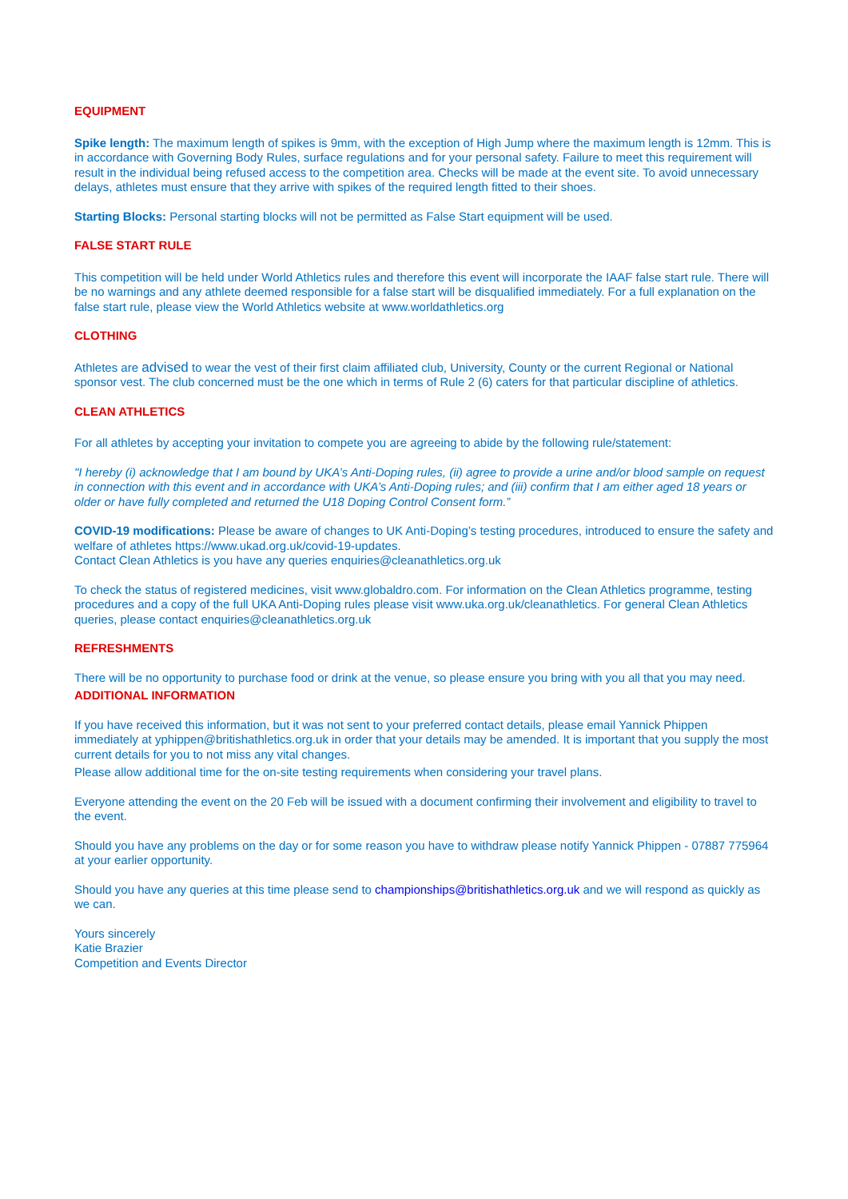EQUIPMENT
Spike length: The maximum length of spikes is 9mm, with the exception of High Jump where the maximum length is 12mm. This is in accordance with Governing Body Rules, surface regulations and for your personal safety. Failure to meet this requirement will result in the individual being refused access to the competition area. Checks will be made at the event site. To avoid unnecessary delays, athletes must ensure that they arrive with spikes of the required length fitted to their shoes.
Starting Blocks: Personal starting blocks will not be permitted as False Start equipment will be used.
FALSE START RULE
This competition will be held under World Athletics rules and therefore this event will incorporate the IAAF false start rule. There will be no warnings and any athlete deemed responsible for a false start will be disqualified immediately. For a full explanation on the false start rule, please view the World Athletics website at www.worldathletics.org
CLOTHING
Athletes are advised to wear the vest of their first claim affiliated club, University, County or the current Regional or National sponsor vest. The club concerned must be the one which in terms of Rule 2 (6) caters for that particular discipline of athletics.
CLEAN ATHLETICS
For all athletes by accepting your invitation to compete you are agreeing to abide by the following rule/statement:
"I hereby (i) acknowledge that I am bound by UKA’s Anti-Doping rules, (ii) agree to provide a urine and/or blood sample on request in connection with this event and in accordance with UKA’s Anti-Doping rules; and (iii) confirm that I am either aged 18 years or older or have fully completed and returned the U18 Doping Control Consent form.”
COVID-19 modifications: Please be aware of changes to UK Anti-Doping’s testing procedures, introduced to ensure the safety and welfare of athletes https://www.ukad.org.uk/covid-19-updates.
Contact Clean Athletics is you have any queries enquiries@cleanathletics.org.uk
To check the status of registered medicines, visit www.globaldro.com. For information on the Clean Athletics programme, testing procedures and a copy of the full UKA Anti-Doping rules please visit www.uka.org.uk/cleanathletics. For general Clean Athletics queries, please contact enquiries@cleanathletics.org.uk
REFRESHMENTS
There will be no opportunity to purchase food or drink at the venue, so please ensure you bring with you all that you may need.
ADDITIONAL INFORMATION
If you have received this information, but it was not sent to your preferred contact details, please email Yannick Phippen immediately at yphippen@britishathletics.org.uk in order that your details may be amended. It is important that you supply the most current details for you to not miss any vital changes.
Please allow additional time for the on-site testing requirements when considering your travel plans.
Everyone attending the event on the 20 Feb will be issued with a document confirming their involvement and eligibility to travel to the event.
Should you have any problems on the day or for some reason you have to withdraw please notify Yannick Phippen - 07887 775964 at your earlier opportunity.
Should you have any queries at this time please send to championships@britishathletics.org.uk and we will respond as quickly as we can.
Yours sincerely
Katie Brazier
Competition and Events Director